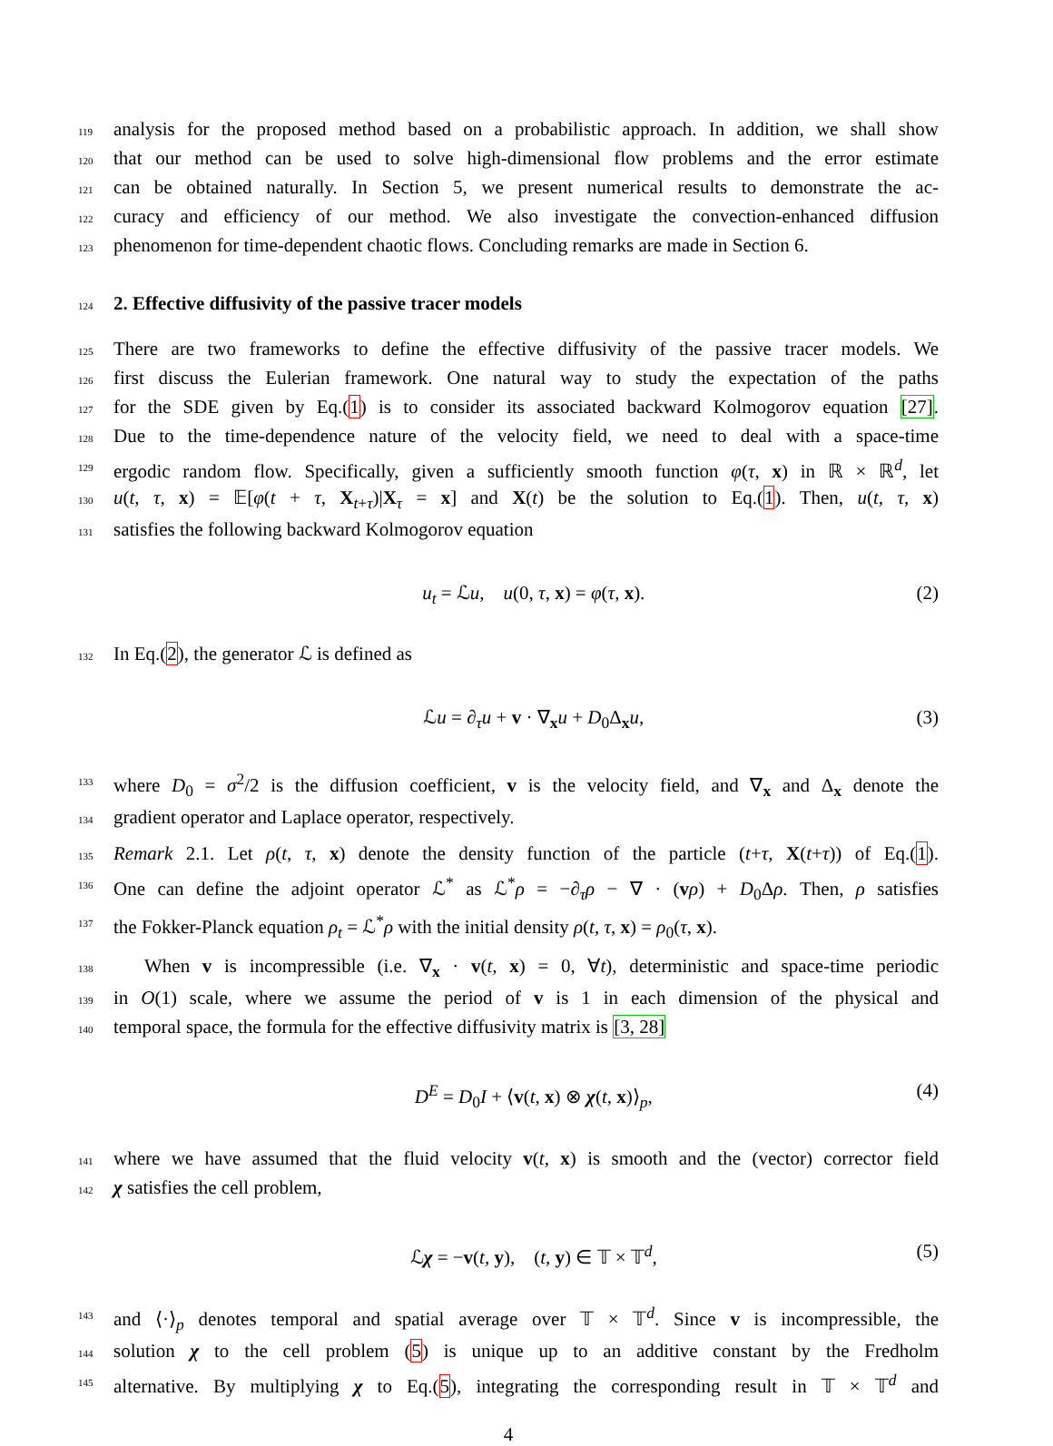119 analysis for the proposed method based on a probabilistic approach. In addition, we shall show
120 that our method can be used to solve high-dimensional flow problems and the error estimate
121 can be obtained naturally. In Section 5, we present numerical results to demonstrate the ac-
122 curacy and efficiency of our method. We also investigate the convection-enhanced diffusion
123 phenomenon for time-dependent chaotic flows. Concluding remarks are made in Section 6.
124
2. Effective diffusivity of the passive tracer models
125 There are two frameworks to define the effective diffusivity of the passive tracer models. We
126 first discuss the Eulerian framework. One natural way to study the expectation of the paths
127 for the SDE given by Eq.(1) is to consider its associated backward Kolmogorov equation [27].
128 Due to the time-dependence nature of the velocity field, we need to deal with a space-time
129 ergodic random flow. Specifically, given a sufficiently smooth function φ(τ, x) in ℝ × ℝ<sup>d</sup>, let
130 u(t, τ, x) = 𝔼[φ(t + τ, X<sub>t+τ</sub>)|X<sub>τ</sub> = x] and X(t) be the solution to Eq.(1). Then, u(t, τ, x)
131 satisfies the following backward Kolmogorov equation
u<sub>t</sub> = ℒu, u(0, τ, x) = φ(τ, x). (2)
132 In Eq.(2), the generator ℒ is defined as
ℒu = ∂<sub>τ</sub>u + v · ∇<sub>x</sub>u + D<sub>0</sub>Δ<sub>x</sub>u, (3)
133 where D<sub>0</sub> = σ<sup>2</sup>/2 is the diffusion coefficient, v is the velocity field, and ∇<sub>x</sub> and Δ<sub>x</sub> denote the
134 gradient operator and Laplace operator, respectively.
135 Remark 2.1. Let ρ(t, τ, x) denote the density function of the particle (t+τ, X(t+τ)) of Eq.(1).
136 One can define the adjoint operator ℒ<sup>*</sup> as ℒ<sup>*</sup>ρ = −∂<sub>τ</sub>ρ − ∇ · (vρ) + D<sub>0</sub>Δρ. Then, ρ satisfies
137 the Fokker-Planck equation ρ<sub>t</sub> = ℒ<sup>*</sup>ρ with the initial density ρ(t, τ, x) = ρ<sub>0</sub>(τ, x).
138 When v is incompressible (i.e. ∇<sub>x</sub> · v(t, x) = 0, ∀t), deterministic and space-time periodic
139 in O(1) scale, where we assume the period of v is 1 in each dimension of the physical and
140 temporal space, the formula for the effective diffusivity matrix is [3, 28]
D<sup>E</sup> = D<sub>0</sub>I + ⟨v(t, x) ⊗ χ(t, x)⟩<sub>p</sub>, (4)
141 where we have assumed that the fluid velocity v(t, x) is smooth and the (vector) corrector field
142 χ satisfies the cell problem,
ℒχ = −v(t, y), (t, y) ∈ 𝕋 × 𝕋<sup>d</sup>, (5)
143 and ⟨·⟩<sub>p</sub> denotes temporal and spatial average over 𝕋 × 𝕋<sup>d</sup>. Since v is incompressible, the
144 solution χ to the cell problem (5) is unique up to an additive constant by the Fredholm
145 alternative. By multiplying χ to Eq.(5), integrating the corresponding result in 𝕋 × 𝕋<sup>d</sup> and
4